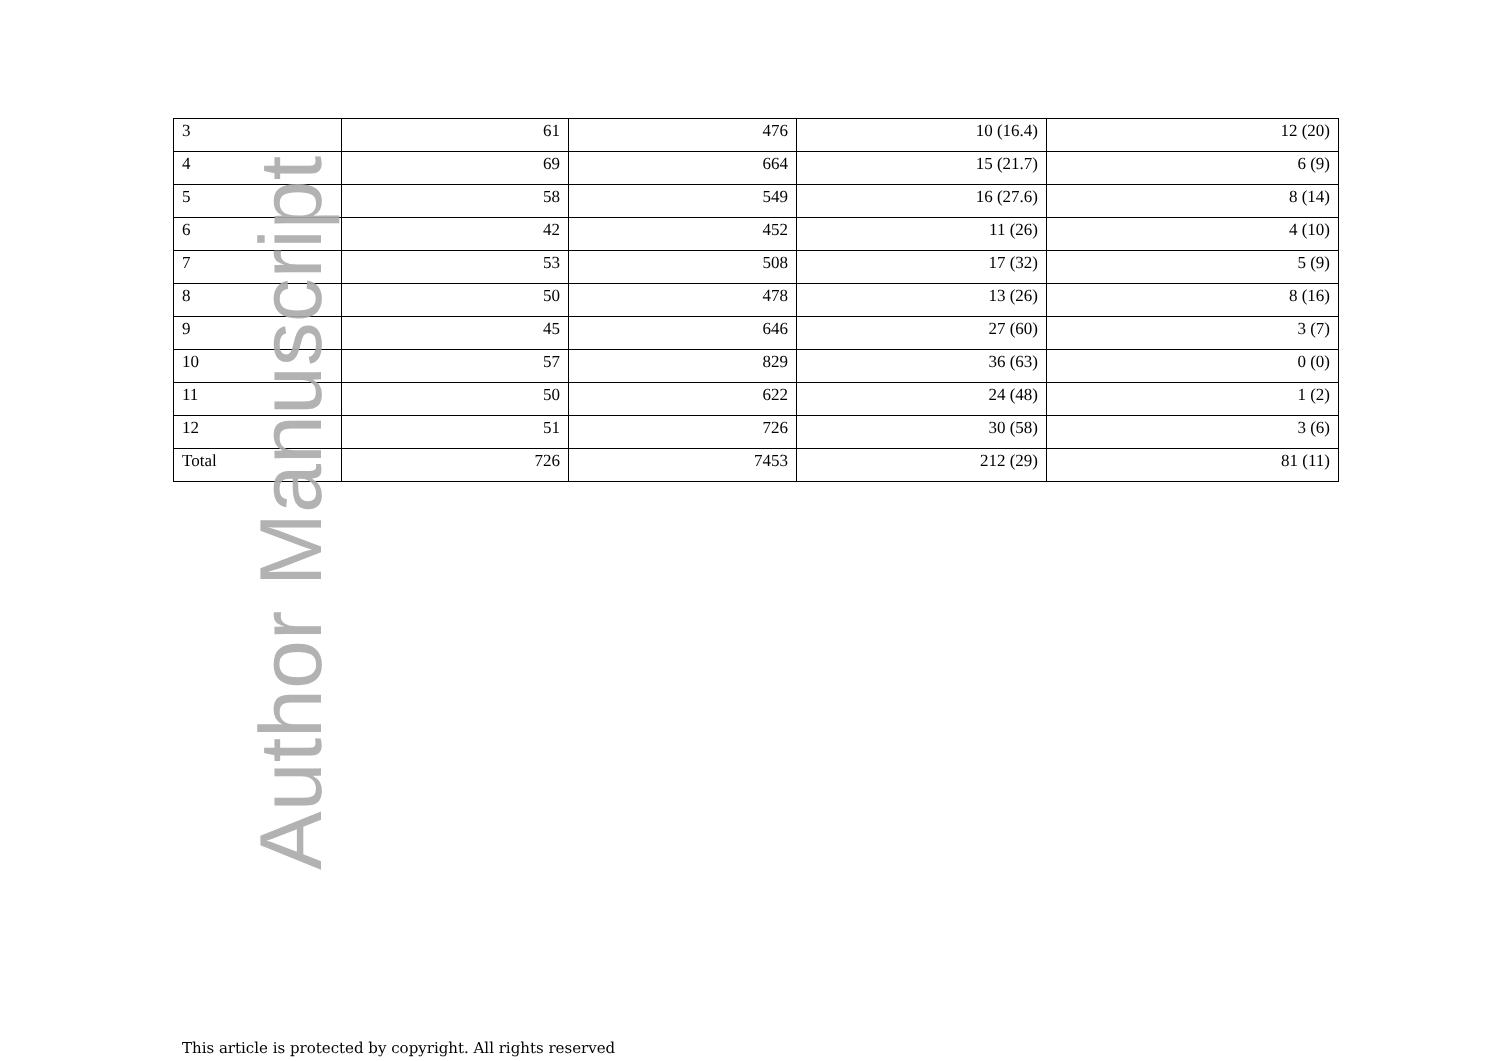| 3 | 61 | 476 | 10 (16.4) | 12 (20) |
| 4 | 69 | 664 | 15 (21.7) | 6 (9) |
| 5 | 58 | 549 | 16 (27.6) | 8 (14) |
| 6 | 42 | 452 | 11 (26) | 4 (10) |
| 7 | 53 | 508 | 17 (32) | 5 (9) |
| 8 | 50 | 478 | 13 (26) | 8 (16) |
| 9 | 45 | 646 | 27 (60) | 3 (7) |
| 10 | 57 | 829 | 36 (63) | 0 (0) |
| 11 | 50 | 622 | 24 (48) | 1 (2) |
| 12 | 51 | 726 | 30 (58) | 3 (6) |
| Total | 726 | 7453 | 212 (29) | 81 (11) |
Author Manuscript
This article is protected by copyright. All rights reserved